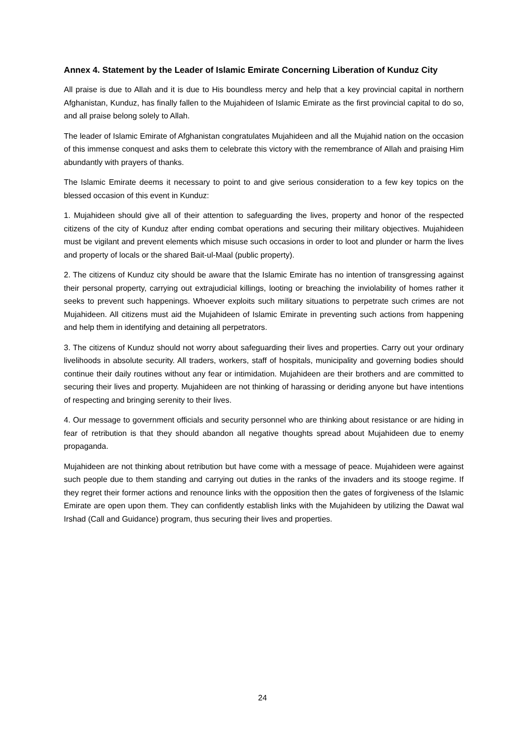Annex 4. Statement by the Leader of Islamic Emirate Concerning Liberation of Kunduz City
All praise is due to Allah and it is due to His boundless mercy and help that a key provincial capital in northern Afghanistan, Kunduz, has finally fallen to the Mujahideen of Islamic Emirate as the first provincial capital to do so, and all praise belong solely to Allah.
The leader of Islamic Emirate of Afghanistan congratulates Mujahideen and all the Mujahid nation on the occasion of this immense conquest and asks them to celebrate this victory with the remembrance of Allah and praising Him abundantly with prayers of thanks.
The Islamic Emirate deems it necessary to point to and give serious consideration to a few key topics on the blessed occasion of this event in Kunduz:
1. Mujahideen should give all of their attention to safeguarding the lives, property and honor of the respected citizens of the city of Kunduz after ending combat operations and securing their military objectives. Mujahideen must be vigilant and prevent elements which misuse such occasions in order to loot and plunder or harm the lives and property of locals or the shared Bait-ul-Maal (public property).
2. The citizens of Kunduz city should be aware that the Islamic Emirate has no intention of transgressing against their personal property, carrying out extrajudicial killings, looting or breaching the inviolability of homes rather it seeks to prevent such happenings. Whoever exploits such military situations to perpetrate such crimes are not Mujahideen. All citizens must aid the Mujahideen of Islamic Emirate in preventing such actions from happening and help them in identifying and detaining all perpetrators.
3. The citizens of Kunduz should not worry about safeguarding their lives and properties. Carry out your ordinary livelihoods in absolute security. All traders, workers, staff of hospitals, municipality and governing bodies should continue their daily routines without any fear or intimidation. Mujahideen are their brothers and are committed to securing their lives and property. Mujahideen are not thinking of harassing or deriding anyone but have intentions of respecting and bringing serenity to their lives.
4. Our message to government officials and security personnel who are thinking about resistance or are hiding in fear of retribution is that they should abandon all negative thoughts spread about Mujahideen due to enemy propaganda.
Mujahideen are not thinking about retribution but have come with a message of peace. Mujahideen were against such people due to them standing and carrying out duties in the ranks of the invaders and its stooge regime. If they regret their former actions and renounce links with the opposition then the gates of forgiveness of the Islamic Emirate are open upon them. They can confidently establish links with the Mujahideen by utilizing the Dawat wal Irshad (Call and Guidance) program, thus securing their lives and properties.
24